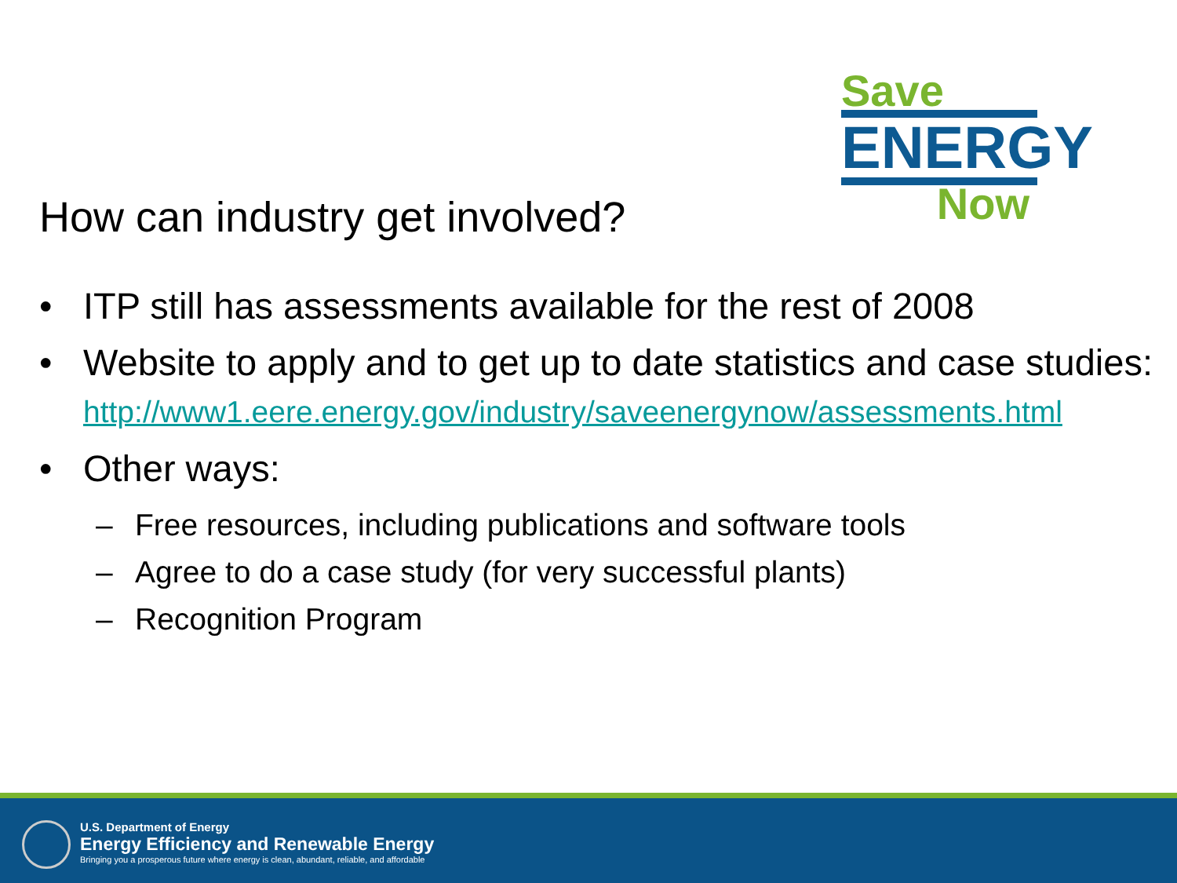Save
ENERGY
Now
How can industry get involved?
• ITP still has assessments available for the rest of 2008
• Website to apply and to get up to date statistics and case studies:
http://www1.eere.energy.gov/industry/saveenergynow/assessments.html
• Other ways:
– Free resources, including publications and software tools
– Agree to do a case study (for very successful plants)
– Recognition Program
U.S. Department of Energy
Energy Efficiency and Renewable Energy
Bringing you a prosperous future where energy is clean, abundant, reliable, and affordable